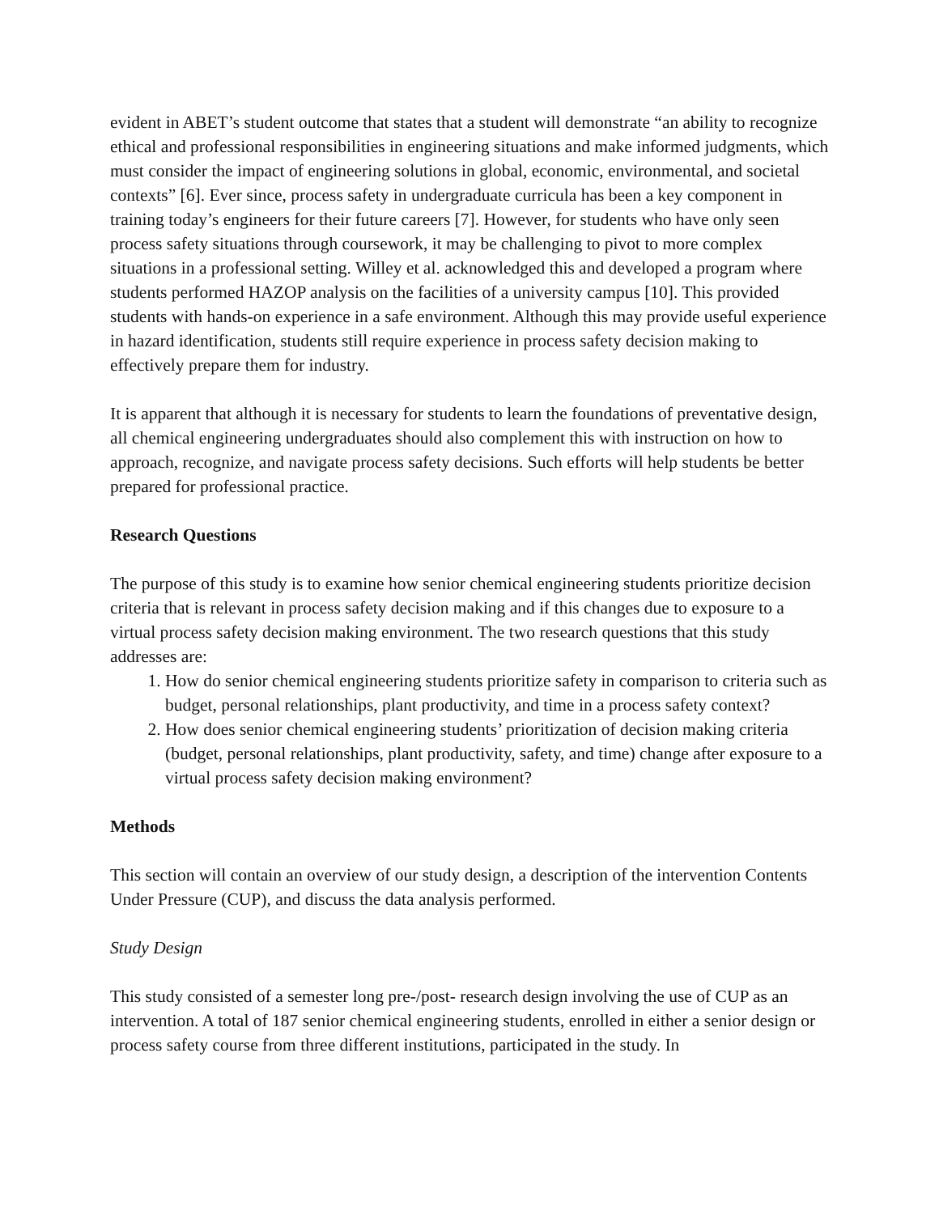evident in ABET’s student outcome that states that a student will demonstrate “an ability to recognize ethical and professional responsibilities in engineering situations and make informed judgments, which must consider the impact of engineering solutions in global, economic, environmental, and societal contexts” [6]. Ever since, process safety in undergraduate curricula has been a key component in training today’s engineers for their future careers [7]. However, for students who have only seen process safety situations through coursework, it may be challenging to pivot to more complex situations in a professional setting. Willey et al. acknowledged this and developed a program where students performed HAZOP analysis on the facilities of a university campus [10]. This provided students with hands-on experience in a safe environment. Although this may provide useful experience in hazard identification, students still require experience in process safety decision making to effectively prepare them for industry.
It is apparent that although it is necessary for students to learn the foundations of preventative design, all chemical engineering undergraduates should also complement this with instruction on how to approach, recognize, and navigate process safety decisions. Such efforts will help students be better prepared for professional practice.
Research Questions
The purpose of this study is to examine how senior chemical engineering students prioritize decision criteria that is relevant in process safety decision making and if this changes due to exposure to a virtual process safety decision making environment. The two research questions that this study addresses are:
1. How do senior chemical engineering students prioritize safety in comparison to criteria such as budget, personal relationships, plant productivity, and time in a process safety context?
2. How does senior chemical engineering students’ prioritization of decision making criteria (budget, personal relationships, plant productivity, safety, and time) change after exposure to a virtual process safety decision making environment?
Methods
This section will contain an overview of our study design, a description of the intervention Contents Under Pressure (CUP), and discuss the data analysis performed.
Study Design
This study consisted of a semester long pre-/post- research design involving the use of CUP as an intervention. A total of 187 senior chemical engineering students, enrolled in either a senior design or process safety course from three different institutions, participated in the study. In